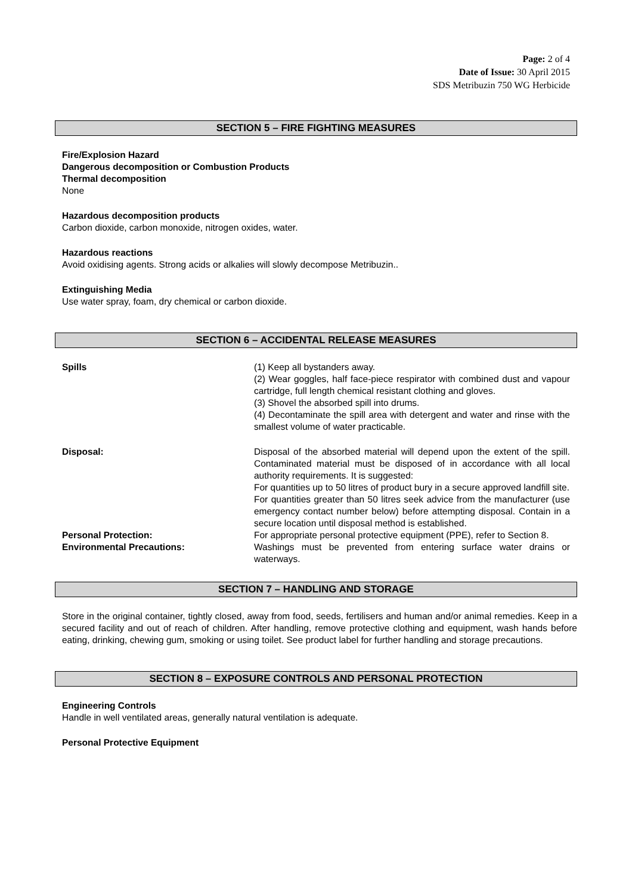Page: 2 of 4
Date of Issue: 30 April 2015
SDS Metribuzin 750 WG Herbicide
SECTION 5 – FIRE FIGHTING MEASURES
Fire/Explosion Hazard
Dangerous decomposition or Combustion Products
Thermal decomposition
None
Hazardous decomposition products
Carbon dioxide, carbon monoxide, nitrogen oxides, water.
Hazardous reactions
Avoid oxidising agents. Strong acids or alkalies will slowly decompose Metribuzin..
Extinguishing Media
Use water spray, foam, dry chemical or carbon dioxide.
SECTION 6 – ACCIDENTAL RELEASE MEASURES
Spills (1) Keep all bystanders away.
(2) Wear goggles, half face-piece respirator with combined dust and vapour cartridge, full length chemical resistant clothing and gloves.
(3) Shovel the absorbed spill into drums.
(4) Decontaminate the spill area with detergent and water and rinse with the smallest volume of water practicable.
Disposal: Disposal of the absorbed material will depend upon the extent of the spill. Contaminated material must be disposed of in accordance with all local authority requirements. It is suggested:
For quantities up to 50 litres of product bury in a secure approved landfill site.
For quantities greater than 50 litres seek advice from the manufacturer (use emergency contact number below) before attempting disposal. Contain in a secure location until disposal method is established.
Personal Protection: For appropriate personal protective equipment (PPE), refer to Section 8.
Environmental Precautions: Washings must be prevented from entering surface water drains or waterways.
SECTION 7 – HANDLING AND STORAGE
Store in the original container, tightly closed, away from food, seeds, fertilisers and human and/or animal remedies. Keep in a secured facility and out of reach of children. After handling, remove protective clothing and equipment, wash hands before eating, drinking, chewing gum, smoking or using toilet. See product label for further handling and storage precautions.
SECTION 8 – EXPOSURE CONTROLS AND PERSONAL PROTECTION
Engineering Controls
Handle in well ventilated areas, generally natural ventilation is adequate.
Personal Protective Equipment